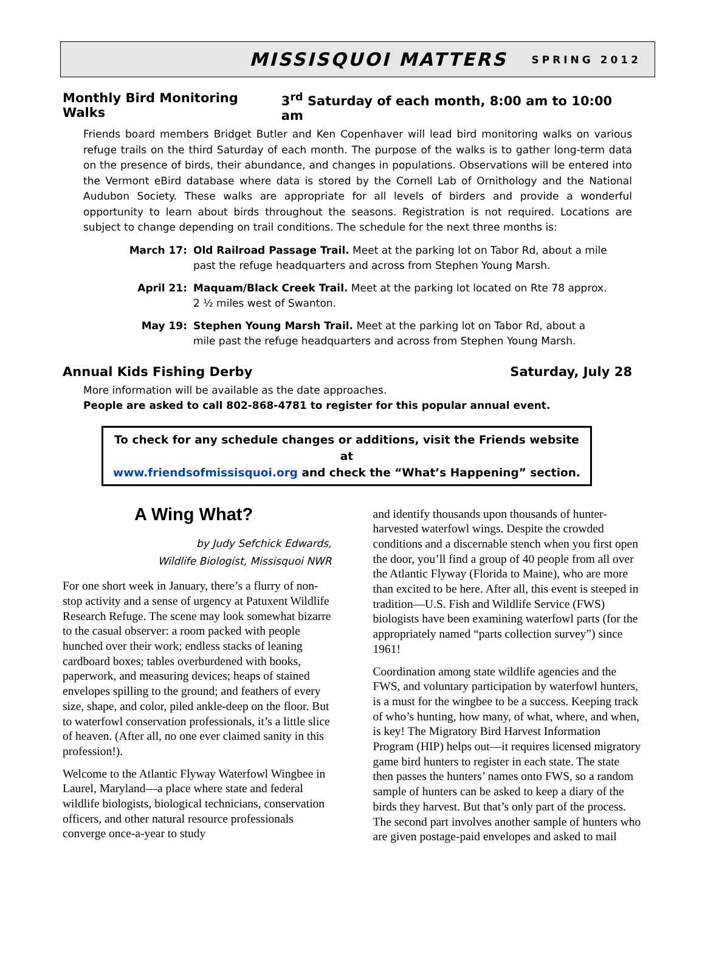MISSISQUOI MATTERS
SPRING 2012
Monthly Bird Monitoring Walks 3<sup>rd</sup> Saturday of each month, 8:00 am to 10:00 am
Friends board members Bridget Butler and Ken Copenhaver will lead bird monitoring walks on various refuge trails on the third Saturday of each month. The purpose of the walks is to gather long-term data on the presence of birds, their abundance, and changes in populations. Observations will be entered into the Vermont eBird database where data is stored by the Cornell Lab of Ornithology and the National Audubon Society. These walks are appropriate for all levels of birders and provide a wonderful opportunity to learn about birds throughout the seasons. Registration is not required. Locations are subject to change depending on trail conditions. The schedule for the next three months is:
March 17: Old Railroad Passage Trail. Meet at the parking lot on Tabor Rd, about a mile past the refuge headquarters and across from Stephen Young Marsh.
April 21: Maquam/Black Creek Trail. Meet at the parking lot located on Rte 78 approx. 2 ½ miles west of Swanton.
May 19: Stephen Young Marsh Trail. Meet at the parking lot on Tabor Rd, about a mile past the refuge headquarters and across from Stephen Young Marsh.
Annual Kids Fishing Derby Saturday, July 28
More information will be available as the date approaches.
People are asked to call 802-868-4781 to register for this popular annual event.
To check for any schedule changes or additions, visit the Friends website at
www.friendsofmissisquoi.org and check the “What’s Happening” section.
A Wing What?
by Judy Sefchick Edwards,
Wildlife Biologist, Missisquoi NWR
For one short week in January, there’s a flurry of non-stop activity and a sense of urgency at Patuxent Wildlife Research Refuge. The scene may look somewhat bizarre to the casual observer: a room packed with people hunched over their work; endless stacks of leaning cardboard boxes; tables overburdened with books, paperwork, and measuring devices; heaps of stained envelopes spilling to the ground; and feathers of every size, shape, and color, piled ankle-deep on the floor. But to waterfowl conservation professionals, it’s a little slice of heaven. (After all, no one ever claimed sanity in this profession!).
Welcome to the Atlantic Flyway Waterfowl Wingbee in Laurel, Maryland—a place where state and federal wildlife biologists, biological technicians, conservation officers, and other natural resource professionals converge once-a-year to study
and identify thousands upon thousands of hunter-harvested waterfowl wings. Despite the crowded conditions and a discernable stench when you first open the door, you’ll find a group of 40 people from all over the Atlantic Flyway (Florida to Maine), who are more than excited to be here. After all, this event is steeped in tradition—U.S. Fish and Wildlife Service (FWS) biologists have been examining waterfowl parts (for the appropriately named “parts collection survey”) since 1961!
Coordination among state wildlife agencies and the FWS, and voluntary participation by waterfowl hunters, is a must for the wingbee to be a success. Keeping track of who’s hunting, how many, of what, where, and when, is key! The Migratory Bird Harvest Information Program (HIP) helps out—it requires licensed migratory game bird hunters to register in each state. The state then passes the hunters’ names onto FWS, so a random sample of hunters can be asked to keep a diary of the birds they harvest. But that’s only part of the process. The second part involves another sample of hunters who are given postage-paid envelopes and asked to mail